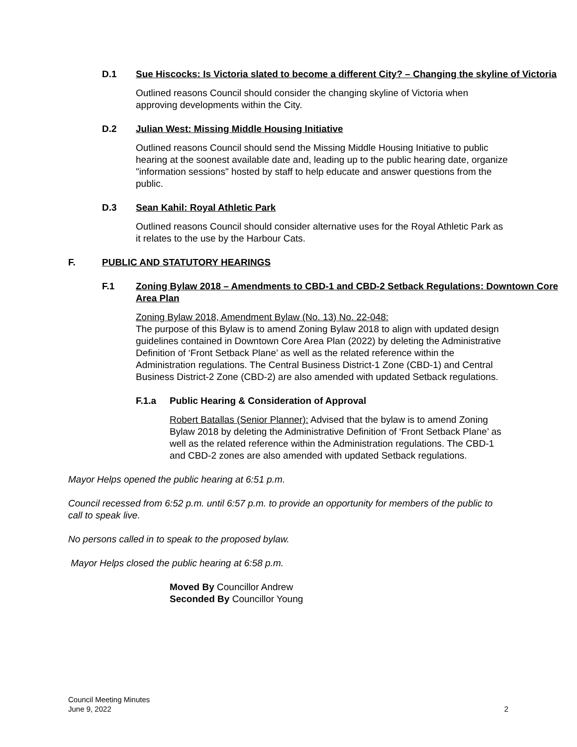D.1 Sue Hiscocks: Is Victoria slated to become a different City? – Changing the skyline of Victoria
Outlined reasons Council should consider the changing skyline of Victoria when approving developments within the City.
D.2 Julian West: Missing Middle Housing Initiative
Outlined reasons Council should send the Missing Middle Housing Initiative to public hearing at the soonest available date and, leading up to the public hearing date, organize "information sessions" hosted by staff to help educate and answer questions from the public.
D.3 Sean Kahil: Royal Athletic Park
Outlined reasons Council should consider alternative uses for the Royal Athletic Park as it relates to the use by the Harbour Cats.
F. PUBLIC AND STATUTORY HEARINGS
F.1 Zoning Bylaw 2018 – Amendments to CBD-1 and CBD-2 Setback Regulations: Downtown Core Area Plan
Zoning Bylaw 2018, Amendment Bylaw (No. 13) No. 22-048:
The purpose of this Bylaw is to amend Zoning Bylaw 2018 to align with updated design guidelines contained in Downtown Core Area Plan (2022) by deleting the Administrative Definition of ‘Front Setback Plane’ as well as the related reference within the Administration regulations. The Central Business District-1 Zone (CBD-1) and Central Business District-2 Zone (CBD-2) are also amended with updated Setback regulations.
F.1.a Public Hearing & Consideration of Approval
Robert Batallas (Senior Planner): Advised that the bylaw is to amend Zoning Bylaw 2018 by deleting the Administrative Definition of ‘Front Setback Plane’ as well as the related reference within the Administration regulations. The CBD-1 and CBD-2 zones are also amended with updated Setback regulations.
Mayor Helps opened the public hearing at 6:51 p.m.
Council recessed from 6:52 p.m. until 6:57 p.m. to provide an opportunity for members of the public to call to speak live.
No persons called in to speak to the proposed bylaw.
Mayor Helps closed the public hearing at 6:58 p.m.
Moved By Councillor Andrew
Seconded By Councillor Young
Council Meeting Minutes
June 9, 2022
2